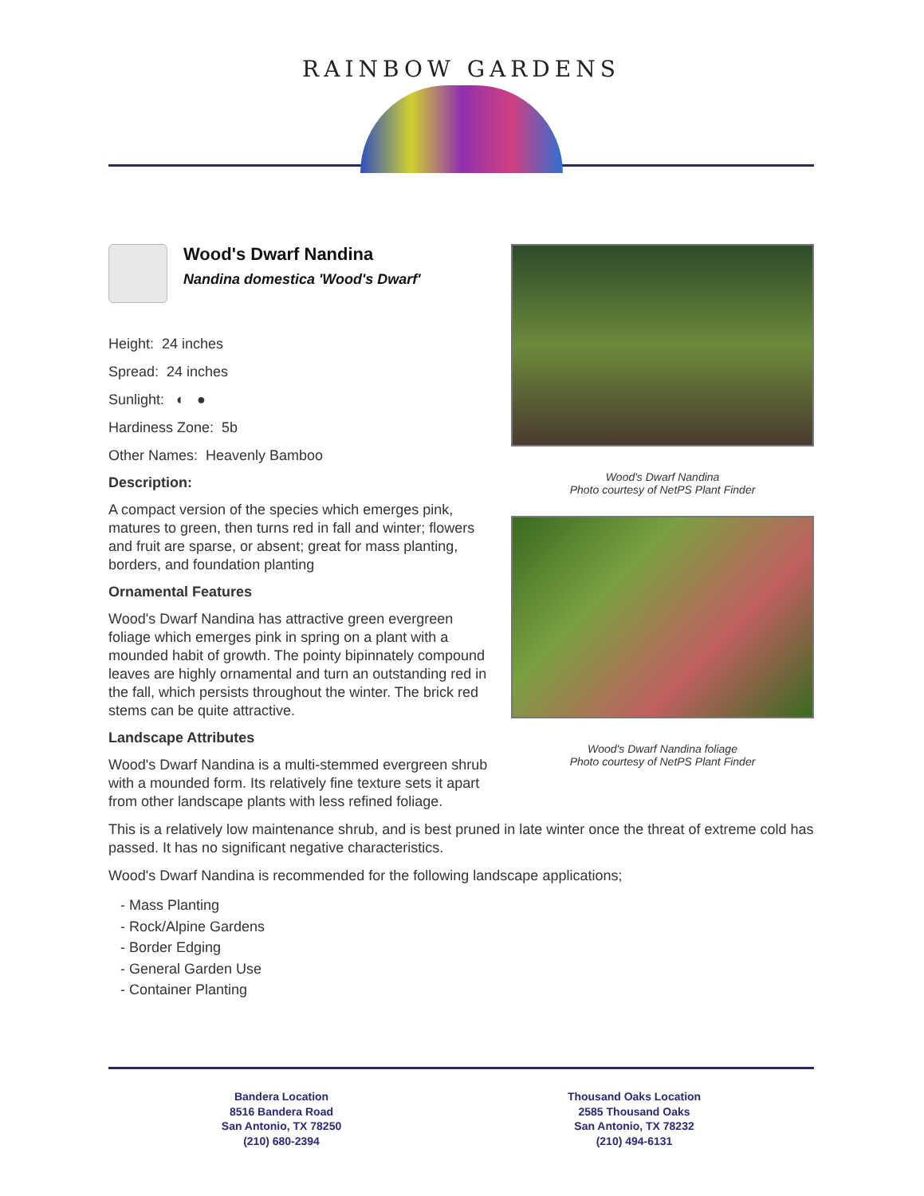RAINBOW GARDENS
Wood's Dwarf Nandina
Photo courtesy of NetPS Plant Finder
Wood's Dwarf Nandina foliage
Photo courtesy of NetPS Plant Finder
Wood's Dwarf Nandina
Nandina domestica 'Wood's Dwarf'
Height: 24 inches
Spread: 24 inches
Sunlight: ◐ ●
Hardiness Zone: 5b
Other Names: Heavenly Bamboo
Description:
A compact version of the species which emerges pink, matures to green, then turns red in fall and winter; flowers and fruit are sparse, or absent; great for mass planting, borders, and foundation planting
Ornamental Features
Wood's Dwarf Nandina has attractive green evergreen foliage which emerges pink in spring on a plant with a mounded habit of growth. The pointy bipinnately compound leaves are highly ornamental and turn an outstanding red in the fall, which persists throughout the winter. The brick red stems can be quite attractive.
Landscape Attributes
Wood's Dwarf Nandina is a multi-stemmed evergreen shrub with a mounded form. Its relatively fine texture sets it apart from other landscape plants with less refined foliage.
This is a relatively low maintenance shrub, and is best pruned in late winter once the threat of extreme cold has passed. It has no significant negative characteristics.
Wood's Dwarf Nandina is recommended for the following landscape applications;
- Mass Planting
- Rock/Alpine Gardens
- Border Edging
- General Garden Use
- Container Planting
Bandera Location
8516 Bandera Road
San Antonio, TX 78250
(210) 680-2394
Thousand Oaks Location
2585 Thousand Oaks
San Antonio, TX 78232
(210) 494-6131